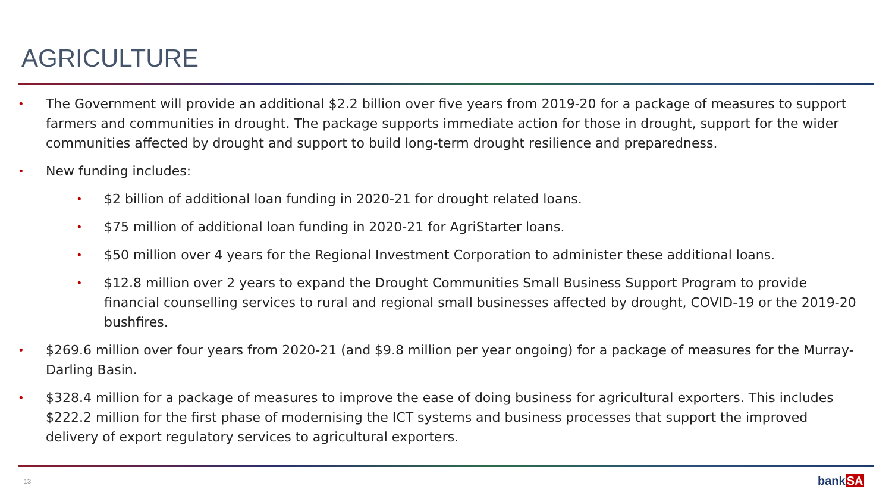AGRICULTURE
• The Government will provide an additional $2.2 billion over five years from 2019-20 for a package of measures to support farmers and communities in drought. The package supports immediate action for those in drought, support for the wider communities affected by drought and support to build long-term drought resilience and preparedness.
• New funding includes:
• $2 billion of additional loan funding in 2020-21 for drought related loans.
• $75 million of additional loan funding in 2020-21 for AgriStarter loans.
• $50 million over 4 years for the Regional Investment Corporation to administer these additional loans.
• $12.8 million over 2 years to expand the Drought Communities Small Business Support Program to provide financial counselling services to rural and regional small businesses affected by drought, COVID-19 or the 2019-20 bushfires.
• $269.6 million over four years from 2020-21 (and $9.8 million per year ongoing) for a package of measures for the Murray-Darling Basin.
• $328.4 million for a package of measures to improve the ease of doing business for agricultural exporters. This includes $222.2 million for the first phase of modernising the ICT systems and business processes that support the improved delivery of export regulatory services to agricultural exporters.
13 bankSA